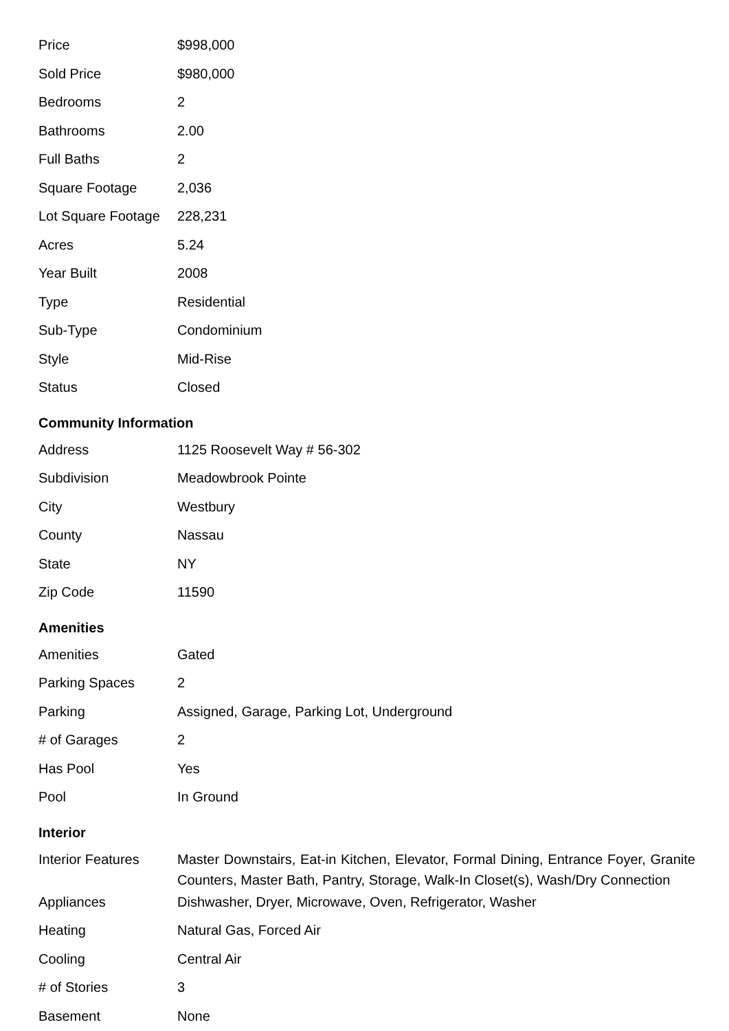| Price | $998,000 |
| Sold Price | $980,000 |
| Bedrooms | 2 |
| Bathrooms | 2.00 |
| Full Baths | 2 |
| Square Footage | 2,036 |
| Lot Square Footage | 228,231 |
| Acres | 5.24 |
| Year Built | 2008 |
| Type | Residential |
| Sub-Type | Condominium |
| Style | Mid-Rise |
| Status | Closed |
Community Information
| Address | 1125 Roosevelt Way # 56-302 |
| Subdivision | Meadowbrook Pointe |
| City | Westbury |
| County | Nassau |
| State | NY |
| Zip Code | 11590 |
Amenities
| Amenities | Gated |
| Parking Spaces | 2 |
| Parking | Assigned, Garage, Parking Lot, Underground |
| # of Garages | 2 |
| Has Pool | Yes |
| Pool | In Ground |
Interior
| Interior Features | Master Downstairs, Eat-in Kitchen, Elevator, Formal Dining, Entrance Foyer, Granite Counters, Master Bath, Pantry, Storage, Walk-In Closet(s), Wash/Dry Connection |
| Appliances | Dishwasher, Dryer, Microwave, Oven, Refrigerator, Washer |
| Heating | Natural Gas, Forced Air |
| Cooling | Central Air |
| # of Stories | 3 |
| Basement | None |